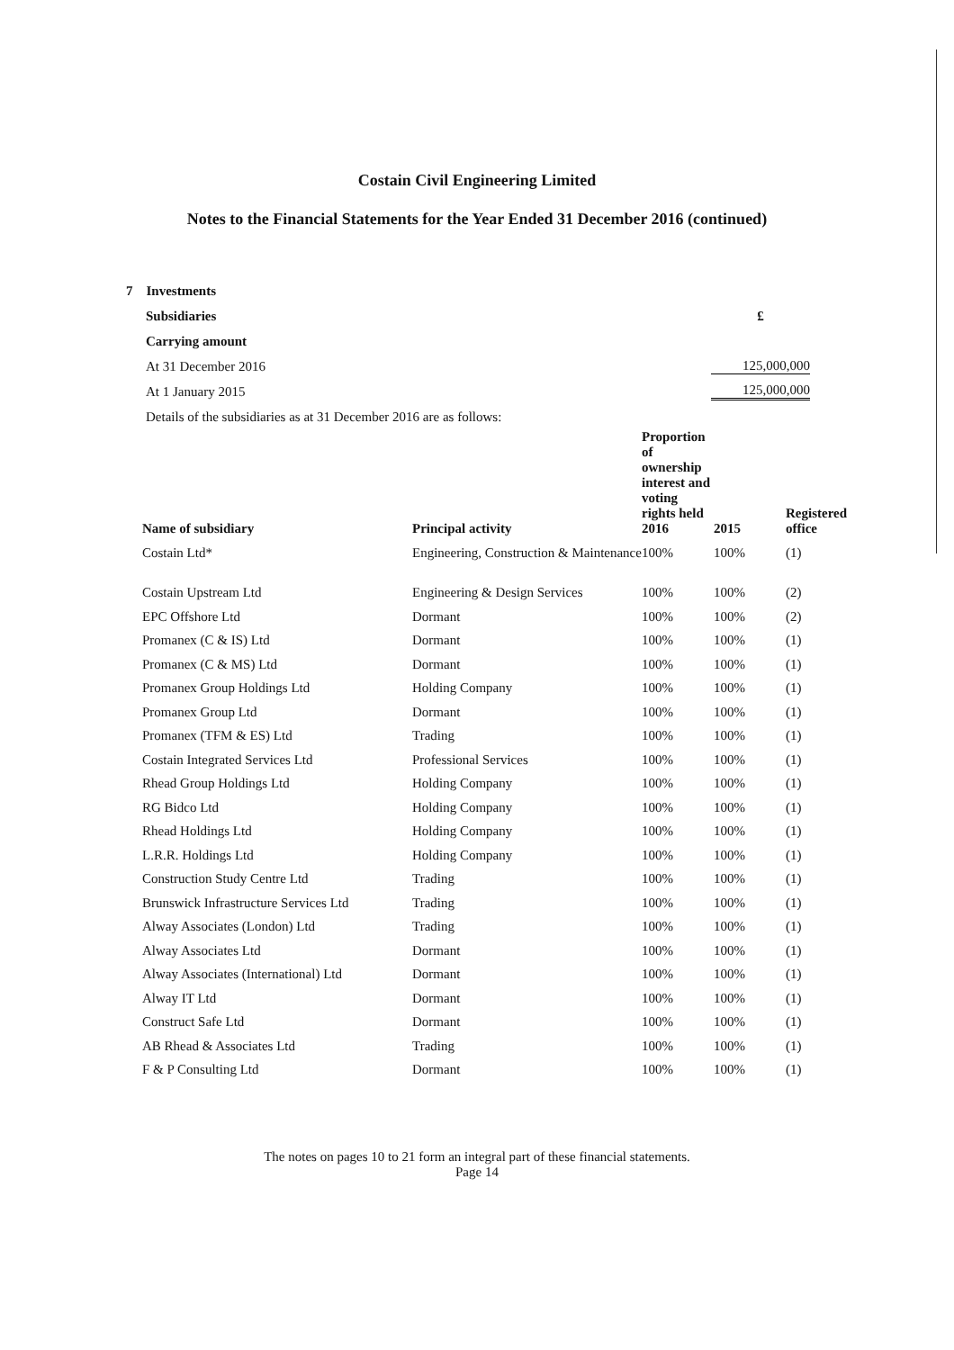Costain Civil Engineering Limited
Notes to the Financial Statements for the Year Ended 31 December 2016 (continued)
7 Investments
Subsidiaries £
Carrying amount
At 31 December 2016 125,000,000
At 1 January 2015 125,000,000
Details of the subsidiaries as at 31 December 2016 are as follows:
| Name of subsidiary | Principal activity | Proportion of ownership interest and voting rights held 2016 | 2015 | Registered office |
| --- | --- | --- | --- | --- |
| Costain Ltd* | Engineering, Construction & Maintenance | 100% | 100% | (1) |
| Costain Upstream Ltd | Engineering & Design Services | 100% | 100% | (2) |
| EPC Offshore Ltd | Dormant | 100% | 100% | (2) |
| Promanex (C & IS) Ltd | Dormant | 100% | 100% | (1) |
| Promanex (C & MS) Ltd | Dormant | 100% | 100% | (1) |
| Promanex Group Holdings Ltd | Holding Company | 100% | 100% | (1) |
| Promanex Group Ltd | Dormant | 100% | 100% | (1) |
| Promanex (TFM & ES) Ltd | Trading | 100% | 100% | (1) |
| Costain Integrated Services Ltd | Professional Services | 100% | 100% | (1) |
| Rhead Group Holdings Ltd | Holding Company | 100% | 100% | (1) |
| RG Bidco Ltd | Holding Company | 100% | 100% | (1) |
| Rhead Holdings Ltd | Holding Company | 100% | 100% | (1) |
| L.R.R. Holdings Ltd | Holding Company | 100% | 100% | (1) |
| Construction Study Centre Ltd | Trading | 100% | 100% | (1) |
| Brunswick Infrastructure Services Ltd | Trading | 100% | 100% | (1) |
| Alway Associates (London) Ltd | Trading | 100% | 100% | (1) |
| Alway Associates Ltd | Dormant | 100% | 100% | (1) |
| Alway Associates (International) Ltd | Dormant | 100% | 100% | (1) |
| Alway IT Ltd | Dormant | 100% | 100% | (1) |
| Construct Safe Ltd | Dormant | 100% | 100% | (1) |
| AB Rhead & Associates Ltd | Trading | 100% | 100% | (1) |
| F & P Consulting Ltd | Dormant | 100% | 100% | (1) |
The notes on pages 10 to 21 form an integral part of these financial statements.
Page 14